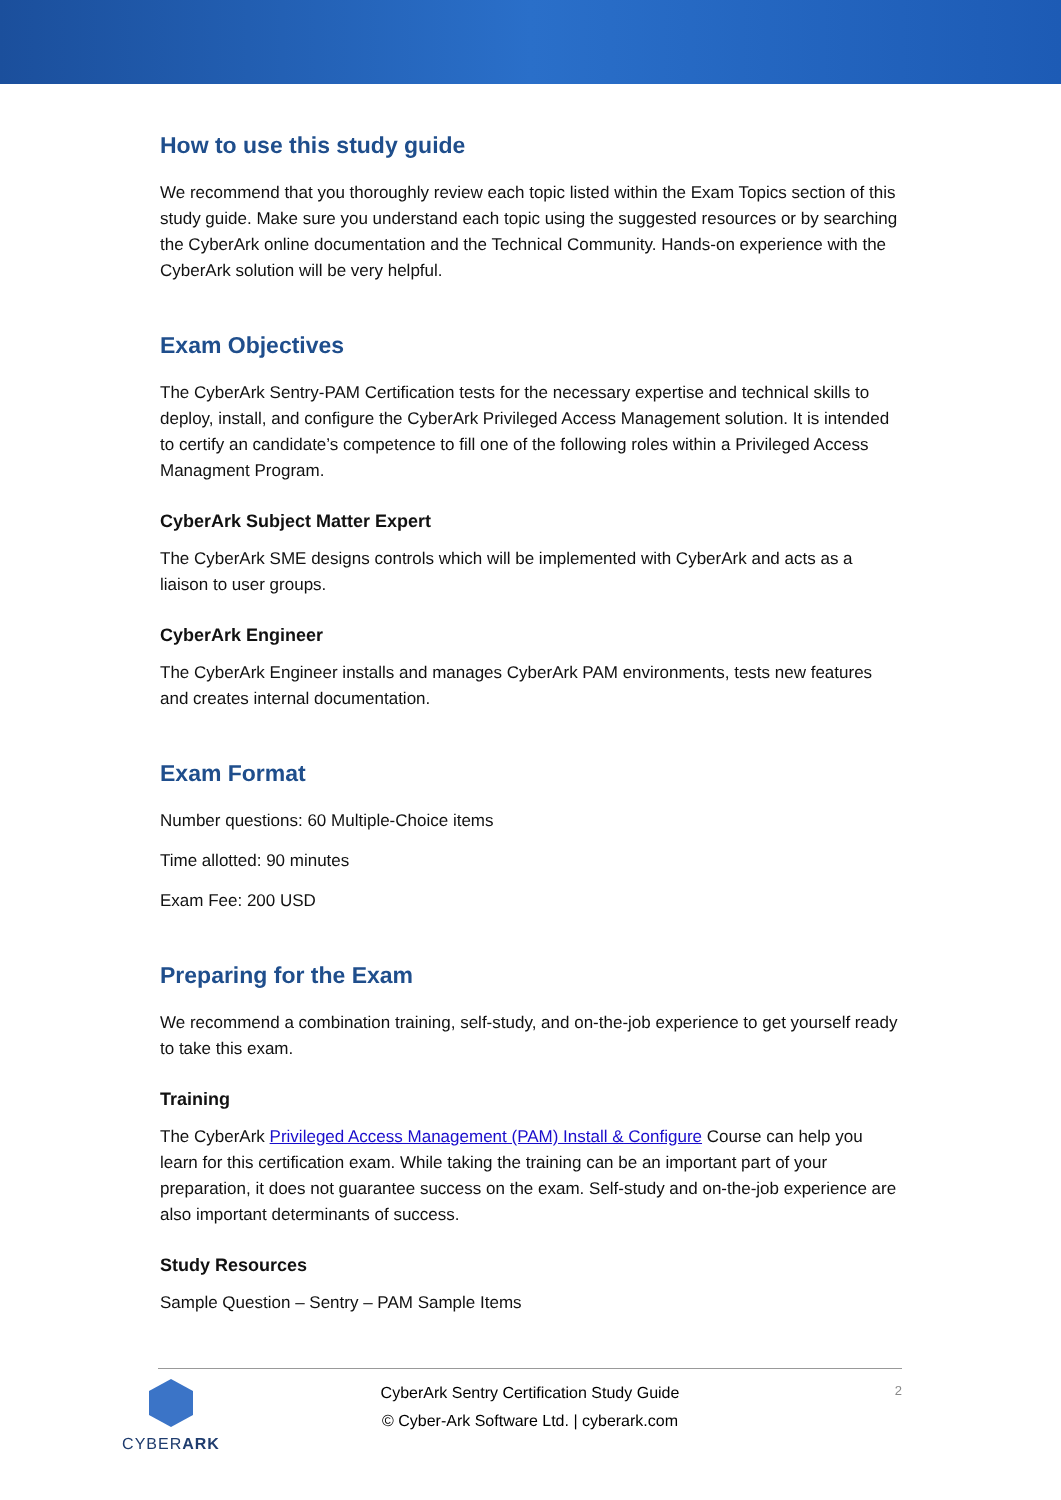How to use this study guide
We recommend that you thoroughly review each topic listed within the Exam Topics section of this study guide. Make sure you understand each topic using the suggested resources or by searching the CyberArk online documentation and the Technical Community. Hands-on experience with the CyberArk solution will be very helpful.
Exam Objectives
The CyberArk Sentry-PAM Certification tests for the necessary expertise and technical skills to deploy, install, and configure the CyberArk Privileged Access Management solution. It is intended to certify an candidate’s competence to fill one of the following roles within a Privileged Access Managment Program.
CyberArk Subject Matter Expert
The CyberArk SME designs controls which will be implemented with CyberArk and acts as a liaison to user groups.
CyberArk Engineer
The CyberArk Engineer installs and manages CyberArk PAM environments, tests new features and creates internal documentation.
Exam Format
Number questions: 60 Multiple-Choice items
Time allotted: 90 minutes
Exam Fee: 200 USD
Preparing for the Exam
We recommend a combination training, self-study, and on-the-job experience to get yourself ready to take this exam.
Training
The CyberArk Privileged Access Management (PAM) Install & Configure Course can help you learn for this certification exam. While taking the training can be an important part of your preparation, it does not guarantee success on the exam. Self-study and on-the-job experience are also important determinants of success.
Study Resources
Sample Question – Sentry – PAM Sample Items
CYBERARK
CyberArk Sentry Certification Study Guide
© Cyber-Ark Software Ltd. | cyberark.com
2